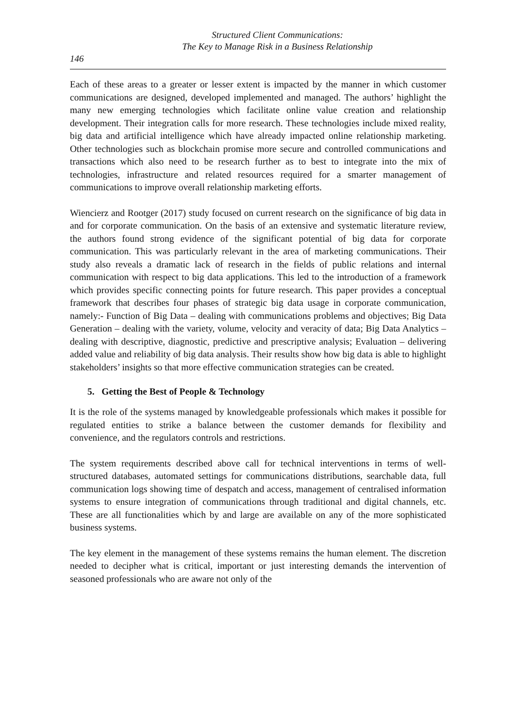Structured Client Communications:
The Key to Manage Risk in a Business Relationship
146
Each of these areas to a greater or lesser extent is impacted by the manner in which customer communications are designed, developed implemented and managed. The authors’ highlight the many new emerging technologies which facilitate online value creation and relationship development. Their integration calls for more research. These technologies include mixed reality, big data and artificial intelligence which have already impacted online relationship marketing. Other technologies such as blockchain promise more secure and controlled communications and transactions which also need to be research further as to best to integrate into the mix of technologies, infrastructure and related resources required for a smarter management of communications to improve overall relationship marketing efforts.
Wiencierz and Rootger (2017) study focused on current research on the significance of big data in and for corporate communication. On the basis of an extensive and systematic literature review, the authors found strong evidence of the significant potential of big data for corporate communication. This was particularly relevant in the area of marketing communications. Their study also reveals a dramatic lack of research in the fields of public relations and internal communication with respect to big data applications. This led to the introduction of a framework which provides specific connecting points for future research. This paper provides a conceptual framework that describes four phases of strategic big data usage in corporate communication, namely:- Function of Big Data – dealing with communications problems and objectives; Big Data Generation – dealing with the variety, volume, velocity and veracity of data; Big Data Analytics – dealing with descriptive, diagnostic, predictive and prescriptive analysis; Evaluation – delivering added value and reliability of big data analysis. Their results show how big data is able to highlight stakeholders’ insights so that more effective communication strategies can be created.
5. Getting the Best of People & Technology
It is the role of the systems managed by knowledgeable professionals which makes it possible for regulated entities to strike a balance between the customer demands for flexibility and convenience, and the regulators controls and restrictions.
The system requirements described above call for technical interventions in terms of well-structured databases, automated settings for communications distributions, searchable data, full communication logs showing time of despatch and access, management of centralised information systems to ensure integration of communications through traditional and digital channels, etc. These are all functionalities which by and large are available on any of the more sophisticated business systems.
The key element in the management of these systems remains the human element. The discretion needed to decipher what is critical, important or just interesting demands the intervention of seasoned professionals who are aware not only of the